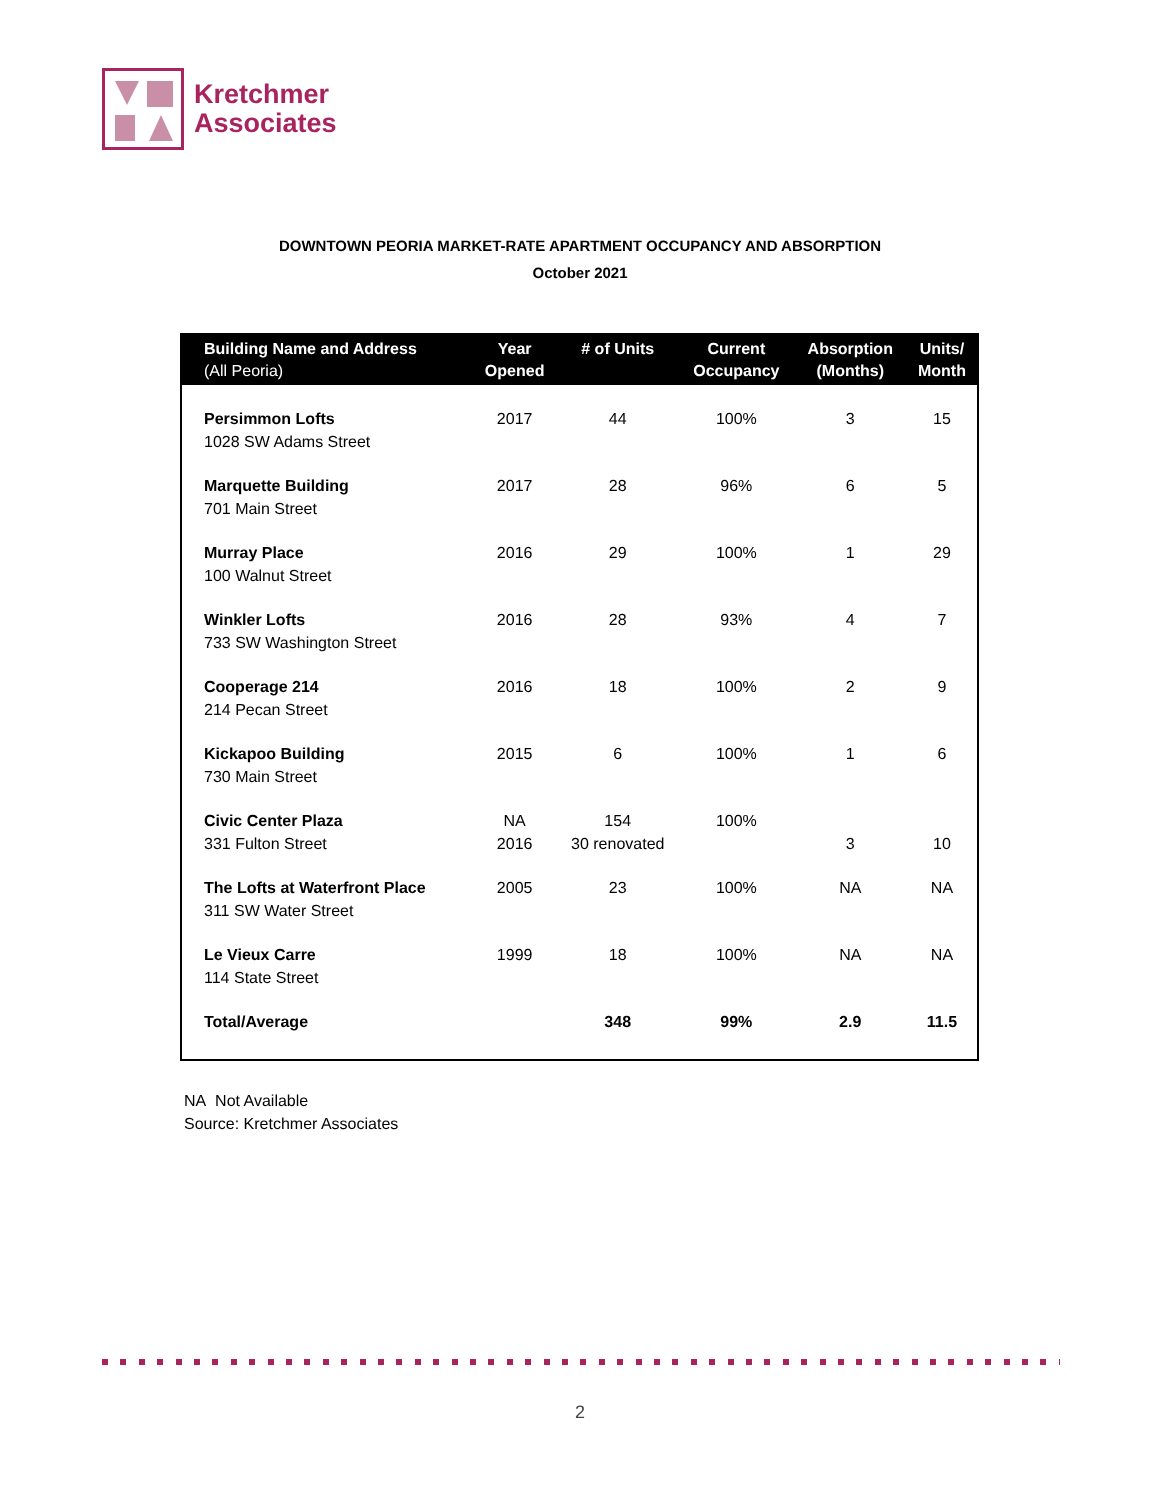Kretchmer
Associates
DOWNTOWN PEORIA MARKET-RATE APARTMENT OCCUPANCY AND ABSORPTION
October 2021
| Building Name and Address (All Peoria) | Year Opened | # of Units | Current Occupancy | Absorption (Months) | Units/ Month |
| --- | --- | --- | --- | --- | --- |
| Persimmon Lofts 1028 SW Adams Street | 2017 | 44 | 100% | 3 | 15 |
| Marquette Building 701 Main Street | 2017 | 28 | 96% | 6 | 5 |
| Murray Place 100 Walnut Street | 2016 | 29 | 100% | 1 | 29 |
| Winkler Lofts 733 SW Washington Street | 2016 | 28 | 93% | 4 | 7 |
| Cooperage 214 214 Pecan Street | 2016 | 18 | 100% | 2 | 9 |
| Kickapoo Building 730 Main Street | 2015 | 6 | 100% | 1 | 6 |
| Civic Center Plaza 331 Fulton Street | NA 2016 | 154 30 renovated | 100% | 3 | 10 |
| The Lofts at Waterfront Place 311 SW Water Street | 2005 | 23 | 100% | NA | NA |
| Le Vieux Carre 114 State Street | 1999 | 18 | 100% | NA | NA |
| Total/Average | | 348 | 99% | 2.9 | 11.5 |
NA Not Available
Source: Kretchmer Associates
2